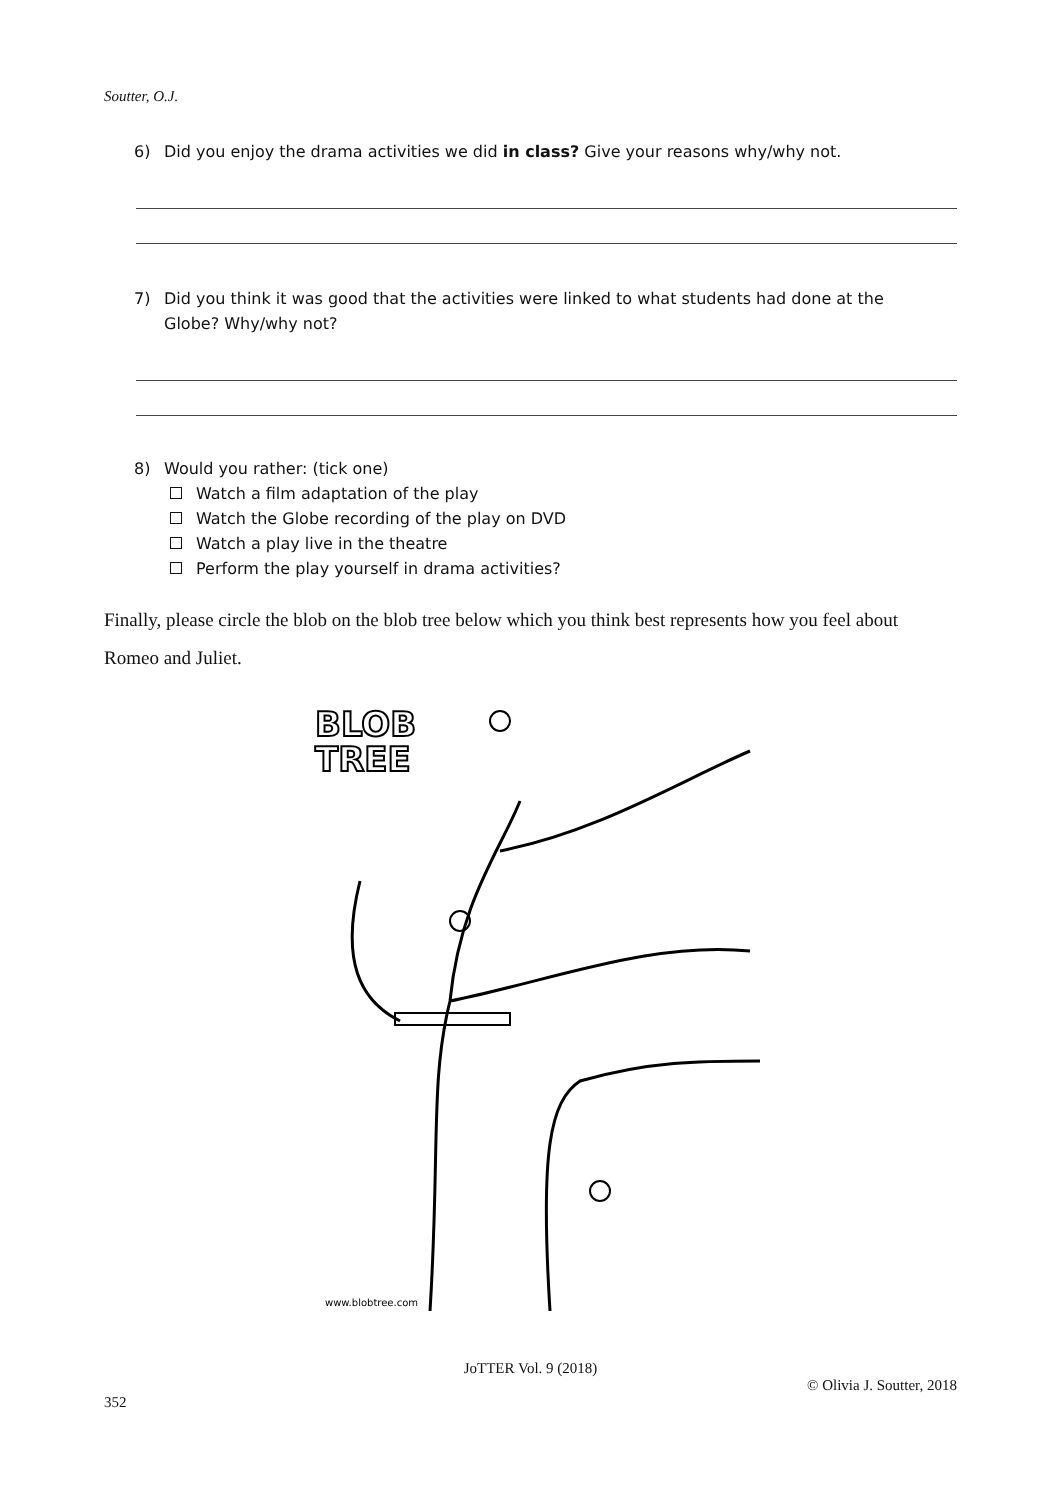Soutter, O.J.
6) Did you enjoy the drama activities we did in class? Give your reasons why/why not.
7) Did you think it was good that the activities were linked to what students had done at the
Globe? Why/why not?
8) Would you rather: (tick one)
Watch a film adaptation of the play
Watch the Globe recording of the play on DVD
Watch a play live in the theatre
Perform the play yourself in drama activities?
Finally, please circle the blob on the blob tree below which you think best represents how you feel about Romeo and Juliet.
BLOB
TREE
www.blobtree.com
JoTTER Vol. 9 (2018)
© Olivia J. Soutter, 2018
352